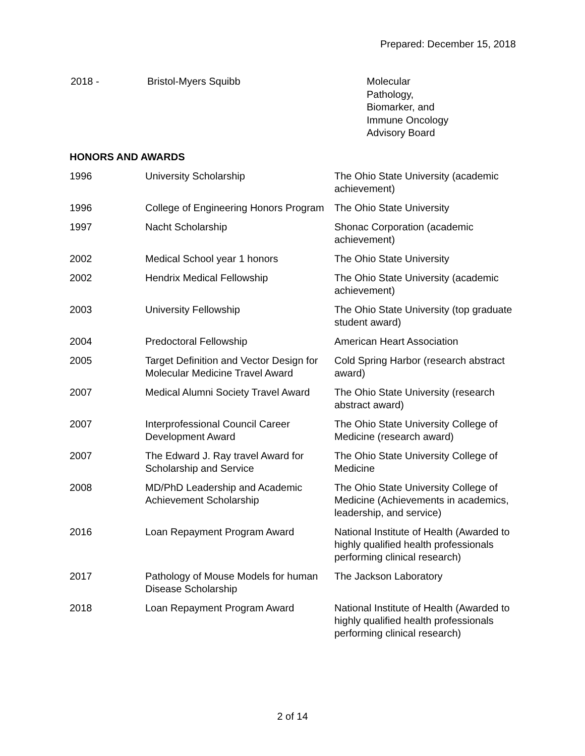Prepared: December 15, 2018
| 2018 - | Bristol-Myers Squibb | Molecular Pathology, Biomarker, and Immune Oncology Advisory Board |
HONORS AND AWARDS
| 1996 | University Scholarship | The Ohio State University (academic achievement) |
| 1996 | College of Engineering Honors Program | The Ohio State University |
| 1997 | Nacht Scholarship | Shonac Corporation (academic achievement) |
| 2002 | Medical School year 1 honors | The Ohio State University |
| 2002 | Hendrix Medical Fellowship | The Ohio State University (academic achievement) |
| 2003 | University Fellowship | The Ohio State University (top graduate student award) |
| 2004 | Predoctoral Fellowship | American Heart Association |
| 2005 | Target Definition and Vector Design for Molecular Medicine Travel Award | Cold Spring Harbor (research abstract award) |
| 2007 | Medical Alumni Society Travel Award | The Ohio State University (research abstract award) |
| 2007 | Interprofessional Council Career Development Award | The Ohio State University College of Medicine (research award) |
| 2007 | The Edward J. Ray travel Award for Scholarship and Service | The Ohio State University College of Medicine |
| 2008 | MD/PhD Leadership and Academic Achievement Scholarship | The Ohio State University College of Medicine (Achievements in academics, leadership, and service) |
| 2016 | Loan Repayment Program Award | National Institute of Health (Awarded to highly qualified health professionals performing clinical research) |
| 2017 | Pathology of Mouse Models for human Disease Scholarship | The Jackson Laboratory |
| 2018 | Loan Repayment Program Award | National Institute of Health (Awarded to highly qualified health professionals performing clinical research) |
2 of 14